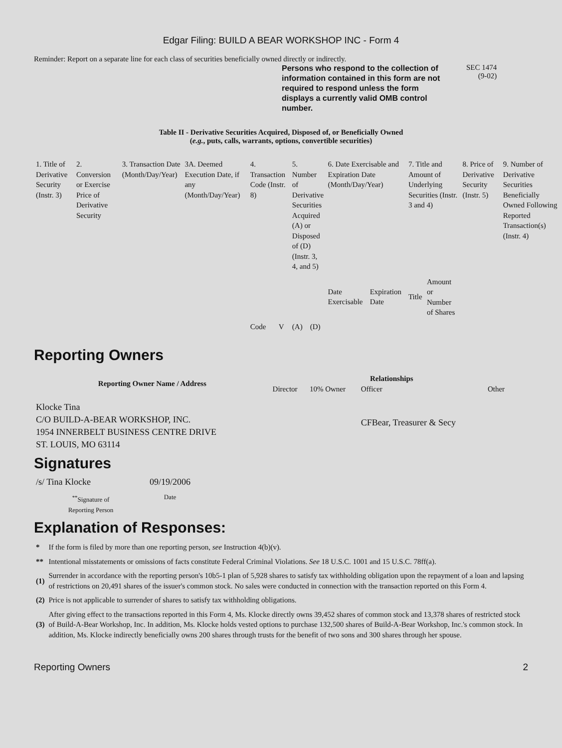Edgar Filing: BUILD A BEAR WORKSHOP INC - Form 4
Reminder: Report on a separate line for each class of securities beneficially owned directly or indirectly.
Persons who respond to the collection of information contained in this form are not required to respond unless the form displays a currently valid OMB control number.
SEC 1474
(9-02)
Table II - Derivative Securities Acquired, Disposed of, or Beneficially Owned
(e.g., puts, calls, warrants, options, convertible securities)
| 1. Title of Derivative Security (Instr. 3) | 2. Conversion or Exercise Price of Derivative Security | 3. Transaction Date (Month/Day/Year) | 3A. Deemed Execution Date, if any (Month/Day/Year) | 4. Transaction Code (Instr. 8) | | 5. Number of Derivative Securities Acquired (A) or Disposed of (D) (Instr. 3, 4, and 5) | | 6. Date Exercisable and Expiration Date (Month/Day/Year) | | 7. Title and Amount of Underlying Securities (Instr. 3 and 4) | | 8. Price of Derivative Security (Instr. 5) | 9. Number of Derivative Securities Beneficially Owned Following Reported Transaction(s) (Instr. 4) |
| | | | | Code | V | (A) | (D) | Date Exercisable | Expiration Date | Title | Amount or Number of Shares | | |
Reporting Owners
| Reporting Owner Name / Address | Relationships | | | |
| --- | --- | --- | --- | --- |
| | Director | 10% Owner | Officer | Other |
| Klocke Tina C/O BUILD-A-BEAR WORKSHOP, INC. 1954 INNERBELT BUSINESS CENTRE DRIVE ST. LOUIS, MO 63114 | | | CFBear, Treasurer & Secy | |
Signatures
| /s/ Tina Klocke | 09/19/2006 |
| <sup>**</sup> Signature of Reporting Person | Date |
Explanation of Responses:
| * | If the form is filed by more than one reporting person, see Instruction 4(b)(v). |
| ** | Intentional misstatements or omissions of facts constitute Federal Criminal Violations. See 18 U.S.C. 1001 and 15 U.S.C. 78ff(a). |
| (1) | Surrender in accordance with the reporting person's 10b5-1 plan of 5,928 shares to satisfy tax withholding obligation upon the repayment of a loan and lapsing of restrictions on 20,491 shares of the issuer's common stock. No sales were conducted in connection with the transaction reported on this Form 4. |
| (2) | Price is not applicable to surrender of shares to satisfy tax withholding obligations. |
| (3) | After giving effect to the transactions reported in this Form 4, Ms. Klocke directly owns 39,452 shares of common stock and 13,378 shares of restricted stock of Build-A-Bear Workshop, Inc. In addition, Ms. Klocke holds vested options to purchase 132,500 shares of Build-A-Bear Workshop, Inc.'s common stock. In addition, Ms. Klocke indirectly beneficially owns 200 shares through trusts for the benefit of two sons and 300 shares through her spouse. |
Reporting Owners 2